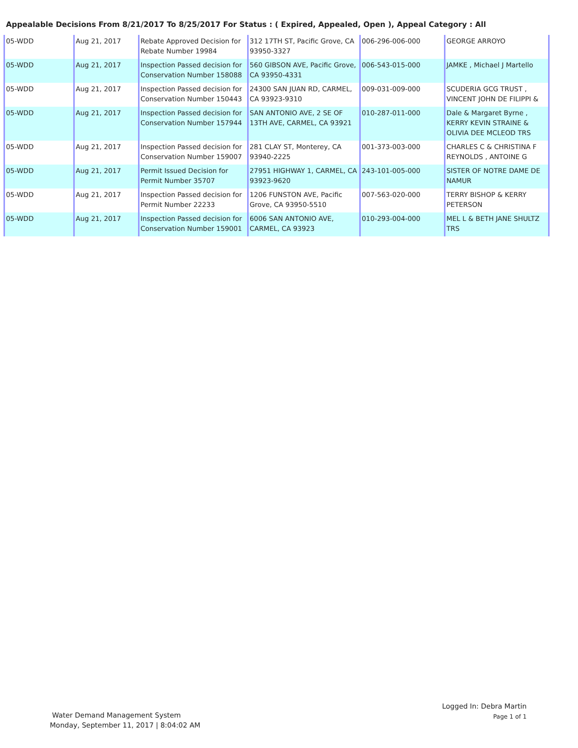Appealable Decisions From 8/21/2017 To 8/25/2017 For Status : ( Expired, Appealed, Open ), Appeal Category : All
| 05-WDD | Aug 21, 2017 | Rebate Approved Decision for Rebate Number 19984 | 312 17TH ST, Pacific Grove, CA 93950-3327 | 006-296-006-000 | GEORGE ARROYO |
| 05-WDD | Aug 21, 2017 | Inspection Passed decision for Conservation Number 158088 | 560 GIBSON AVE, Pacific Grove, CA 93950-4331 | 006-543-015-000 | JAMKE , Michael J Martello |
| 05-WDD | Aug 21, 2017 | Inspection Passed decision for Conservation Number 150443 | 24300 SAN JUAN RD, CARMEL, CA 93923-9310 | 009-031-009-000 | SCUDERIA GCG TRUST , VINCENT JOHN DE FILIPPI & |
| 05-WDD | Aug 21, 2017 | Inspection Passed decision for Conservation Number 157944 | SAN ANTONIO AVE, 2 SE OF 13TH AVE, CARMEL, CA 93921 | 010-287-011-000 | Dale & Margaret Byrne , KERRY KEVIN STRAINE & OLIVIA DEE MCLEOD TRS |
| 05-WDD | Aug 21, 2017 | Inspection Passed decision for Conservation Number 159007 | 281 CLAY ST, Monterey, CA 93940-2225 | 001-373-003-000 | CHARLES C & CHRISTINA F REYNOLDS , ANTOINE G |
| 05-WDD | Aug 21, 2017 | Permit Issued Decision for Permit Number 35707 | 27951 HIGHWAY 1, CARMEL, CA 93923-9620 | 243-101-005-000 | SISTER OF NOTRE DAME DE NAMUR |
| 05-WDD | Aug 21, 2017 | Inspection Passed decision for Permit Number 22233 | 1206 FUNSTON AVE, Pacific Grove, CA 93950-5510 | 007-563-020-000 | TERRY BISHOP & KERRY PETERSON |
| 05-WDD | Aug 21, 2017 | Inspection Passed decision for Conservation Number 159001 | 6006 SAN ANTONIO AVE, CARMEL, CA 93923 | 010-293-004-000 | MEL L & BETH JANE SHULTZ TRS |
Logged In: Debra Martin
Page 1 of 1
Water Demand Management System
Monday, September 11, 2017 | 8:04:02 AM